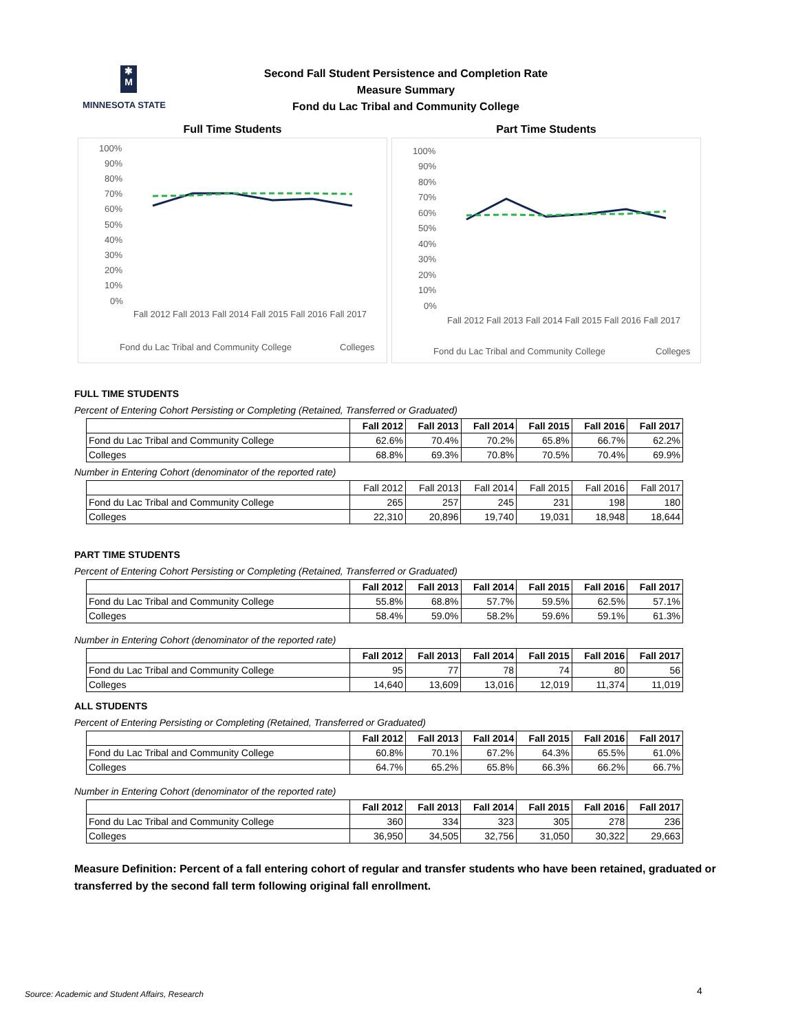✱
M
MINNESOTA STATE
Second Fall Student Persistence and Completion Rate
Measure Summary
Fond du Lac Tribal and Community College
Full Time Students
100%
90%
80%
70%
60%
50%
40%
30%
20%
10%
0%
Fall 2012 Fall 2013 Fall 2014 Fall 2015 Fall 2016 Fall 2017
Fond du Lac Tribal and Community College
Colleges
Part Time Students
100%
90%
80%
70%
60%
50%
40%
30%
20%
10%
0%
Fall 2012 Fall 2013 Fall 2014 Fall 2015 Fall 2016 Fall 2017
Fond du Lac Tribal and Community College
Colleges
FULL TIME STUDENTS
Percent of Entering Cohort Persisting or Completing (Retained, Transferred or Graduated)
| | Fall 2012 | Fall 2013 | Fall 2014 | Fall 2015 | Fall 2016 | Fall 2017 |
| --- | --- | --- | --- | --- | --- | --- |
| Fond du Lac Tribal and Community College | 62.6% | 70.4% | 70.2% | 65.8% | 66.7% | 62.2% |
| Colleges | 68.8% | 69.3% | 70.8% | 70.5% | 70.4% | 69.9% |
Number in Entering Cohort (denominator of the reported rate)
| | Fall 2012 | Fall 2013 | Fall 2014 | Fall 2015 | Fall 2016 | Fall 2017 |
| Fond du Lac Tribal and Community College | 265 | 257 | 245 | 231 | 198 | 180 |
| Colleges | 22,310 | 20,896 | 19,740 | 19,031 | 18,948 | 18,644 |
PART TIME STUDENTS
Percent of Entering Cohort Persisting or Completing (Retained, Transferred or Graduated)
| | Fall 2012 | Fall 2013 | Fall 2014 | Fall 2015 | Fall 2016 | Fall 2017 |
| --- | --- | --- | --- | --- | --- | --- |
| Fond du Lac Tribal and Community College | 55.8% | 68.8% | 57.7% | 59.5% | 62.5% | 57.1% |
| Colleges | 58.4% | 59.0% | 58.2% | 59.6% | 59.1% | 61.3% |
Number in Entering Cohort (denominator of the reported rate)
| | Fall 2012 | Fall 2013 | Fall 2014 | Fall 2015 | Fall 2016 | Fall 2017 |
| --- | --- | --- | --- | --- | --- | --- |
| Fond du Lac Tribal and Community College | 95 | 77 | 78 | 74 | 80 | 56 |
| Colleges | 14,640 | 13,609 | 13,016 | 12,019 | 11,374 | 11,019 |
ALL STUDENTS
Percent of Entering Persisting or Completing (Retained, Transferred or Graduated)
| | Fall 2012 | Fall 2013 | Fall 2014 | Fall 2015 | Fall 2016 | Fall 2017 |
| --- | --- | --- | --- | --- | --- | --- |
| Fond du Lac Tribal and Community College | 60.8% | 70.1% | 67.2% | 64.3% | 65.5% | 61.0% |
| Colleges | 64.7% | 65.2% | 65.8% | 66.3% | 66.2% | 66.7% |
Number in Entering Cohort (denominator of the reported rate)
| | Fall 2012 | Fall 2013 | Fall 2014 | Fall 2015 | Fall 2016 | Fall 2017 |
| --- | --- | --- | --- | --- | --- | --- |
| Fond du Lac Tribal and Community College | 360 | 334 | 323 | 305 | 278 | 236 |
| Colleges | 36,950 | 34,505 | 32,756 | 31,050 | 30,322 | 29,663 |
Measure Definition: Percent of a fall entering cohort of regular and transfer students who have been retained, graduated or transferred by the second fall term following original fall enrollment.
Source: Academic and Student Affairs, Research
4